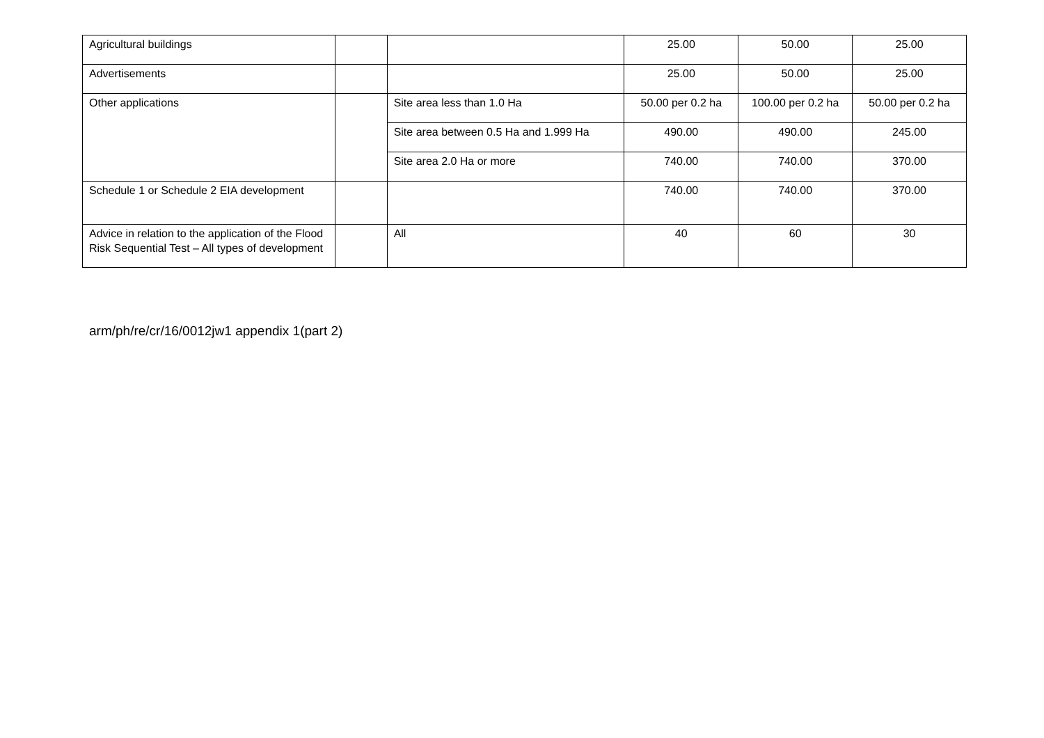| Agricultural buildings | | | 25.00 | 50.00 | 25.00 |
| Advertisements | | | 25.00 | 50.00 | 25.00 |
| Other applications | | Site area less than 1.0 Ha | 50.00 per 0.2 ha | 100.00 per 0.2 ha | 50.00 per 0.2 ha |
| | | Site area between 0.5 Ha and 1.999 Ha | 490.00 | 490.00 | 245.00 |
| | | Site area 2.0 Ha or more | 740.00 | 740.00 | 370.00 |
| Schedule 1 or Schedule 2 EIA development | | | 740.00 | 740.00 | 370.00 |
| Advice in relation to the application of the Flood Risk Sequential Test – All types of development | | All | 40 | 60 | 30 |
arm/ph/re/cr/16/0012jw1 appendix 1(part 2)